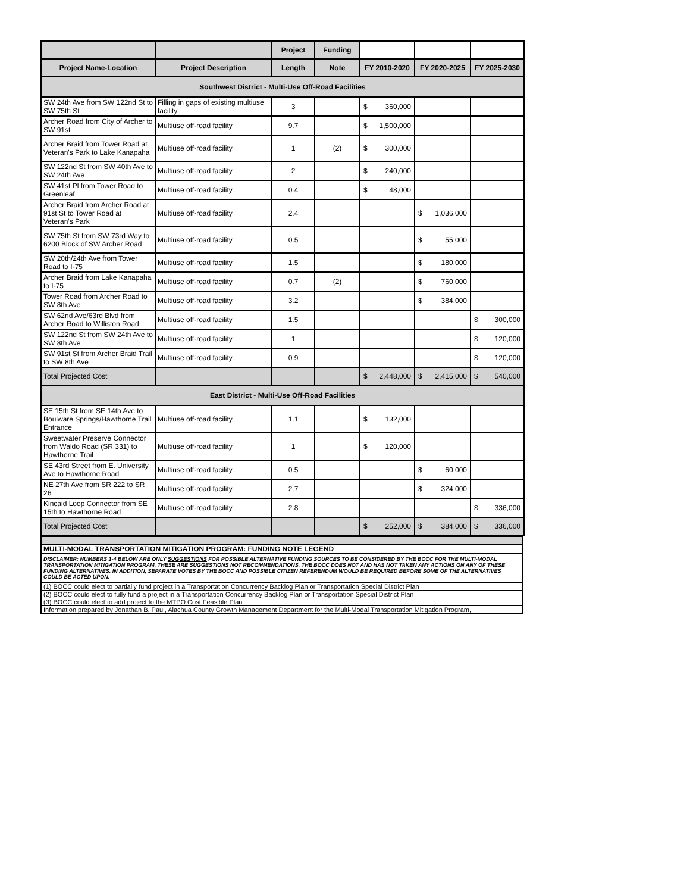| | | Project | Funding | | | |
| Project Name-Location | Project Description | Length | Note | FY 2010-2020 | FY 2020-2025 | FY 2025-2030 |
| Southwest District - Multi-Use Off-Road Facilities | | | | | | |
| SW 24th Ave from SW 122nd St to SW 75th St | Filling in gaps of existing multiuse facility | 3 | | $ 360,000 | | |
| Archer Road from City of Archer to SW 91st | Multiuse off-road facility | 9.7 | | $ 1,500,000 | | |
| Archer Braid from Tower Road at Veteran's Park to Lake Kanapaha | Multiuse off-road facility | 1 | (2) | $ 300,000 | | |
| SW 122nd St from SW 40th Ave to SW 24th Ave | Multiuse off-road facility | 2 | | $ 240,000 | | |
| SW 41st Pl from Tower Road to Greenleaf | Multiuse off-road facility | 0.4 | | $ 48,000 | | |
| Archer Braid from Archer Road at 91st St to Tower Road at Veteran's Park | Multiuse off-road facility | 2.4 | | | $ 1,036,000 | |
| SW 75th St from SW 73rd Way to 6200 Block of SW Archer Road | Multiuse off-road facility | 0.5 | | | $ 55,000 | |
| SW 20th/24th Ave from Tower Road to I-75 | Multiuse off-road facility | 1.5 | | | $ 180,000 | |
| Archer Braid from Lake Kanapaha to I-75 | Multiuse off-road facility | 0.7 | (2) | | $ 760,000 | |
| Tower Road from Archer Road to SW 8th Ave | Multiuse off-road facility | 3.2 | | | $ 384,000 | |
| SW 62nd Ave/63rd Blvd from Archer Road to Williston Road | Multiuse off-road facility | 1.5 | | | | $ 300,000 |
| SW 122nd St from SW 24th Ave to SW 8th Ave | Multiuse off-road facility | 1 | | | | $ 120,000 |
| SW 91st St from Archer Braid Trail to SW 8th Ave | Multiuse off-road facility | 0.9 | | | | $ 120,000 |
| Total Projected Cost | | | | $ 2,448,000 | $ 2,415,000 | $ 540,000 |
| East District - Multi-Use Off-Road Facilities | | | | | | |
| SE 15th St from SE 14th Ave to Boulware Springs/Hawthorne Trail Entrance | Multiuse off-road facility | 1.1 | | $ 132,000 | | |
| Sweetwater Preserve Connector from Waldo Road (SR 331) to Hawthorne Trail | Multiuse off-road facility | 1 | | $ 120,000 | | |
| SE 43rd Street from E. University Ave to Hawthorne Road | Multiuse off-road facility | 0.5 | | | $ 60,000 | |
| NE 27th Ave from SR 222 to SR 26 | Multiuse off-road facility | 2.7 | | | $ 324,000 | |
| Kincaid Loop Connector from SE 15th to Hawthorne Road | Multiuse off-road facility | 2.8 | | | | $ 336,000 |
| Total Projected Cost | | | | $ 252,000 | $ 384,000 | $ 336,000 |
| MULTI-MODAL TRANSPORTATION MITIGATION PROGRAM: FUNDING NOTE LEGEND |
| DISCLAIMER: NUMBERS 1-4 BELOW ARE ONLY SUGGESTIONS FOR POSSIBLE ALTERNATIVE FUNDING SOURCES TO BE CONSIDERED BY THE BOCC FOR THE MULTI-MODAL TRANSPORTATION MITIGATION PROGRAM. THESE ARE SUGGESTIONS NOT RECOMMENDATIONS. THE BOCC DOES NOT AND HAS NOT TAKEN ANY ACTIONS ON ANY OF THESE FUNDING ALTERNATIVES. IN ADDITION, SEPARATE VOTES BY THE BOCC AND POSSIBLE CITIZEN REFERENDUM WOULD BE REQUIRED BEFORE SOME OF THE ALTERNATIVES COULD BE ACTED UPON. |
| (1) BOCC could elect to partially fund project in a Transportation Concurrency Backlog Plan or Transportation Special District Plan |
| (2) BOCC could elect to fully fund a project in a Transportation Concurrency Backlog Plan or Transportation Special District Plan |
| (3) BOCC could elect to add project to the MTPO Cost Feasible Plan |
| Information prepared by Jonathan B. Paul, Alachua County Growth Management Department for the Multi-Modal Transportation Mitigation Program, |